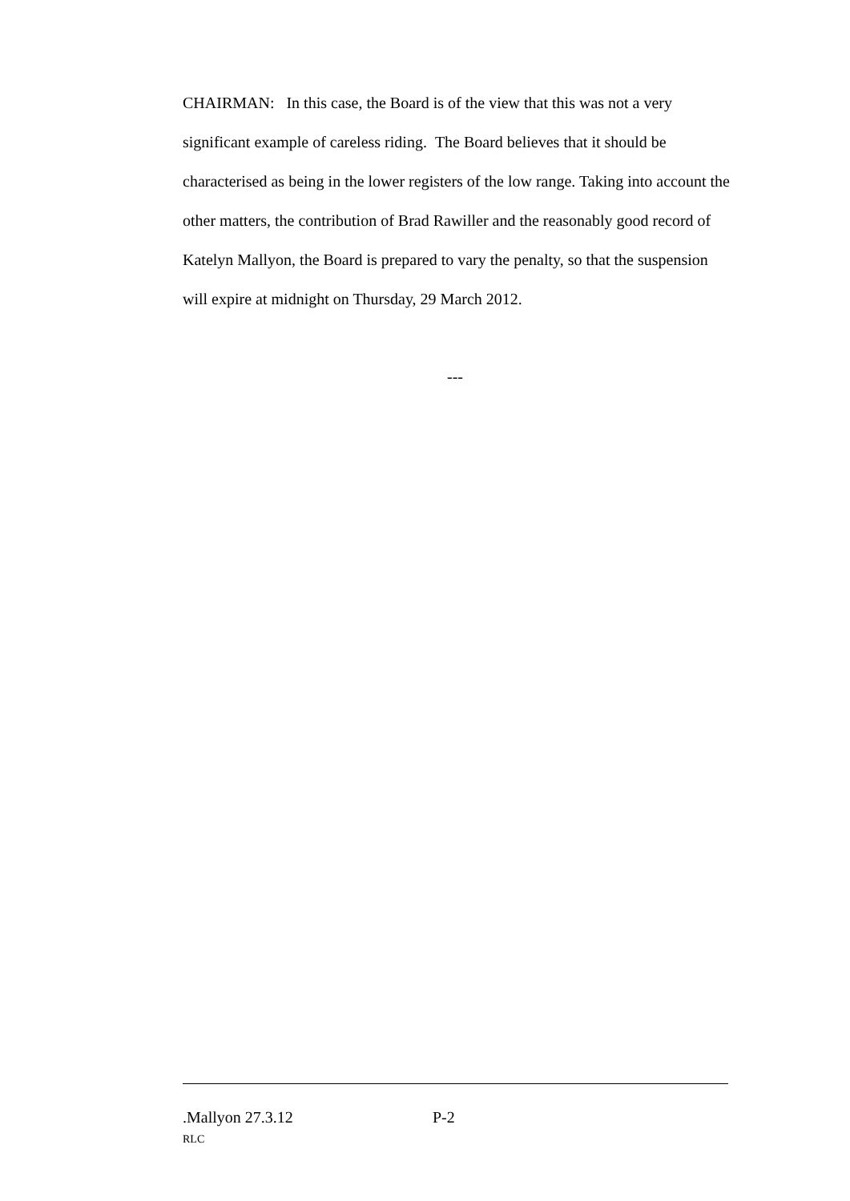CHAIRMAN: In this case, the Board is of the view that this was not a very significant example of careless riding. The Board believes that it should be characterised as being in the lower registers of the low range. Taking into account the other matters, the contribution of Brad Rawiller and the reasonably good record of Katelyn Mallyon, the Board is prepared to vary the penalty, so that the suspension will expire at midnight on Thursday, 29 March 2012.
---
.Mallyon 27.3.12 P-2
RLC